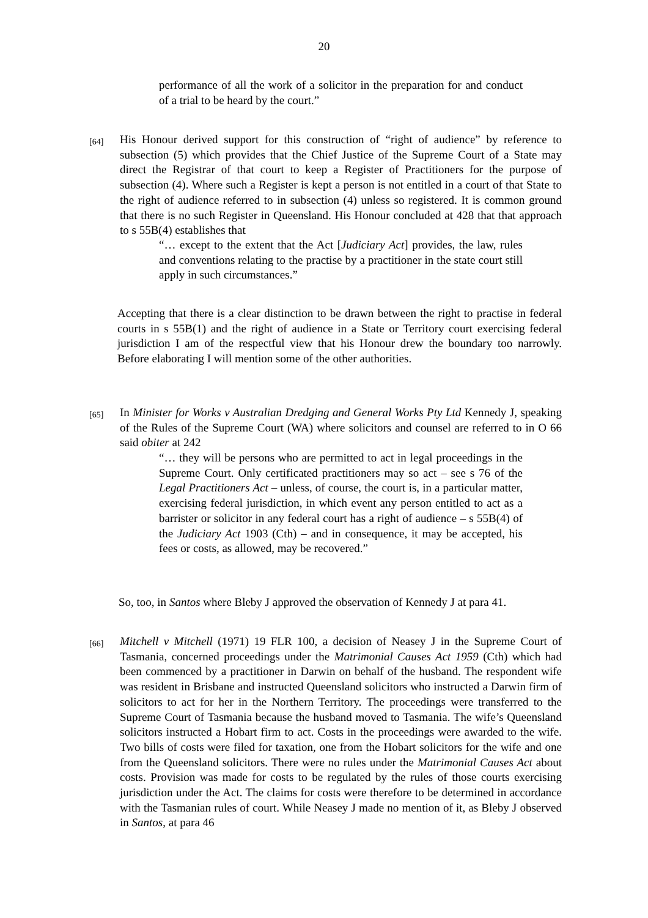20
performance of all the work of a solicitor in the preparation for and conduct of a trial to be heard by the court.”
[64]
His Honour derived support for this construction of “right of audience” by reference to subsection (5) which provides that the Chief Justice of the Supreme Court of a State may direct the Registrar of that court to keep a Register of Practitioners for the purpose of subsection (4). Where such a Register is kept a person is not entitled in a court of that State to the right of audience referred to in subsection (4) unless so registered. It is common ground that there is no such Register in Queensland. His Honour concluded at 428 that that approach to s 55B(4) establishes that
“… except to the extent that the Act [Judiciary Act] provides, the law, rules and conventions relating to the practise by a practitioner in the state court still apply in such circumstances.”
Accepting that there is a clear distinction to be drawn between the right to practise in federal courts in s 55B(1) and the right of audience in a State or Territory court exercising federal jurisdiction I am of the respectful view that his Honour drew the boundary too narrowly. Before elaborating I will mention some of the other authorities.
[65]
In Minister for Works v Australian Dredging and General Works Pty Ltd Kennedy J, speaking of the Rules of the Supreme Court (WA) where solicitors and counsel are referred to in O 66 said obiter at 242
“… they will be persons who are permitted to act in legal proceedings in the Supreme Court. Only certificated practitioners may so act – see s 76 of the Legal Practitioners Act – unless, of course, the court is, in a particular matter, exercising federal jurisdiction, in which event any person entitled to act as a barrister or solicitor in any federal court has a right of audience – s 55B(4) of the Judiciary Act 1903 (Cth) – and in consequence, it may be accepted, his fees or costs, as allowed, may be recovered.”
So, too, in Santos where Bleby J approved the observation of Kennedy J at para 41.
[66]
Mitchell v Mitchell (1971) 19 FLR 100, a decision of Neasey J in the Supreme Court of Tasmania, concerned proceedings under the Matrimonial Causes Act 1959 (Cth) which had been commenced by a practitioner in Darwin on behalf of the husband. The respondent wife was resident in Brisbane and instructed Queensland solicitors who instructed a Darwin firm of solicitors to act for her in the Northern Territory. The proceedings were transferred to the Supreme Court of Tasmania because the husband moved to Tasmania. The wife’s Queensland solicitors instructed a Hobart firm to act. Costs in the proceedings were awarded to the wife. Two bills of costs were filed for taxation, one from the Hobart solicitors for the wife and one from the Queensland solicitors. There were no rules under the Matrimonial Causes Act about costs. Provision was made for costs to be regulated by the rules of those courts exercising jurisdiction under the Act. The claims for costs were therefore to be determined in accordance with the Tasmanian rules of court. While Neasey J made no mention of it, as Bleby J observed in Santos, at para 46